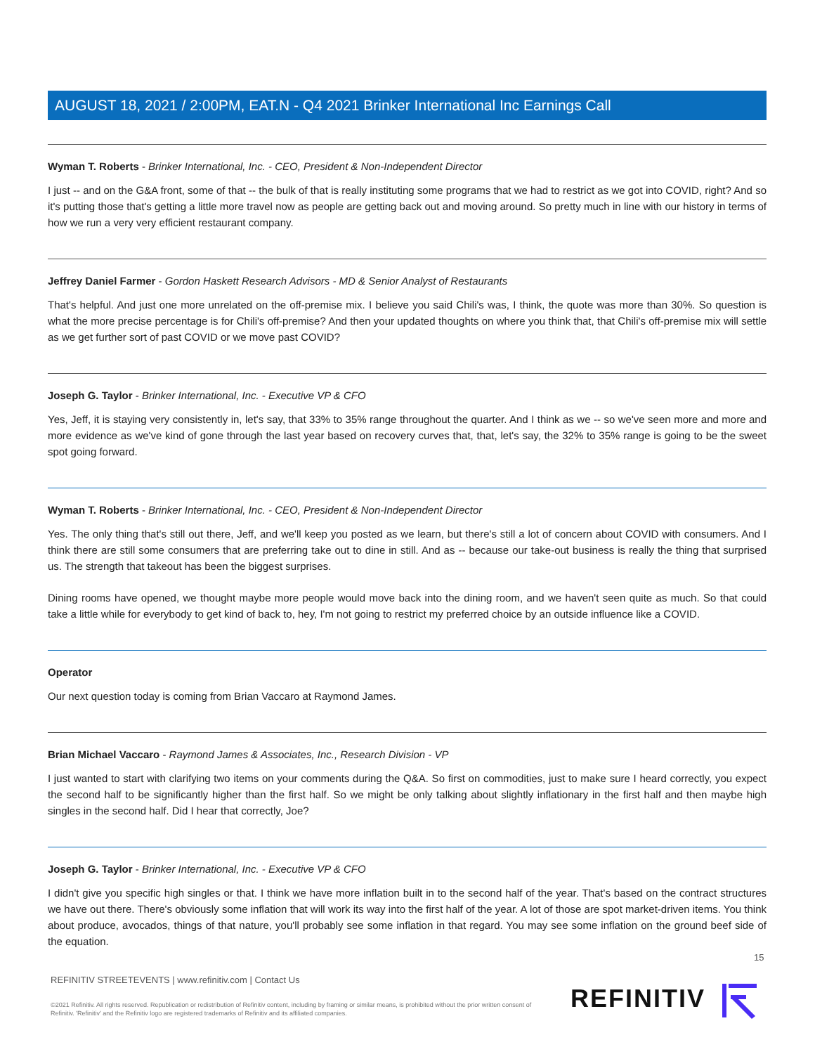AUGUST 18, 2021 / 2:00PM, EAT.N - Q4 2021 Brinker International Inc Earnings Call
Wyman T. Roberts - Brinker International, Inc. - CEO, President & Non-Independent Director
I just -- and on the G&A front, some of that -- the bulk of that is really instituting some programs that we had to restrict as we got into COVID, right? And so it's putting those that's getting a little more travel now as people are getting back out and moving around. So pretty much in line with our history in terms of how we run a very very efficient restaurant company.
Jeffrey Daniel Farmer - Gordon Haskett Research Advisors - MD & Senior Analyst of Restaurants
That's helpful. And just one more unrelated on the off-premise mix. I believe you said Chili's was, I think, the quote was more than 30%. So question is what the more precise percentage is for Chili's off-premise? And then your updated thoughts on where you think that, that Chili's off-premise mix will settle as we get further sort of past COVID or we move past COVID?
Joseph G. Taylor - Brinker International, Inc. - Executive VP & CFO
Yes, Jeff, it is staying very consistently in, let's say, that 33% to 35% range throughout the quarter. And I think as we -- so we've seen more and more and more evidence as we've kind of gone through the last year based on recovery curves that, that, let's say, the 32% to 35% range is going to be the sweet spot going forward.
Wyman T. Roberts - Brinker International, Inc. - CEO, President & Non-Independent Director
Yes. The only thing that's still out there, Jeff, and we'll keep you posted as we learn, but there's still a lot of concern about COVID with consumers. And I think there are still some consumers that are preferring take out to dine in still. And as -- because our take-out business is really the thing that surprised us. The strength that takeout has been the biggest surprises.
Dining rooms have opened, we thought maybe more people would move back into the dining room, and we haven't seen quite as much. So that could take a little while for everybody to get kind of back to, hey, I'm not going to restrict my preferred choice by an outside influence like a COVID.
Operator
Our next question today is coming from Brian Vaccaro at Raymond James.
Brian Michael Vaccaro - Raymond James & Associates, Inc., Research Division - VP
I just wanted to start with clarifying two items on your comments during the Q&A. So first on commodities, just to make sure I heard correctly, you expect the second half to be significantly higher than the first half. So we might be only talking about slightly inflationary in the first half and then maybe high singles in the second half. Did I hear that correctly, Joe?
Joseph G. Taylor - Brinker International, Inc. - Executive VP & CFO
I didn't give you specific high singles or that. I think we have more inflation built in to the second half of the year. That's based on the contract structures we have out there. There's obviously some inflation that will work its way into the first half of the year. A lot of those are spot market-driven items. You think about produce, avocados, things of that nature, you'll probably see some inflation in that regard. You may see some inflation on the ground beef side of the equation.
15
REFINITIV STREETEVENTS | www.refinitiv.com | Contact Us
©2021 Refinitiv. All rights reserved. Republication or redistribution of Refinitiv content, including by framing or similar means, is prohibited without the prior written consent of Refinitiv. 'Refinitiv' and the Refinitiv logo are registered trademarks of Refinitiv and its affiliated companies.
REFINITIV